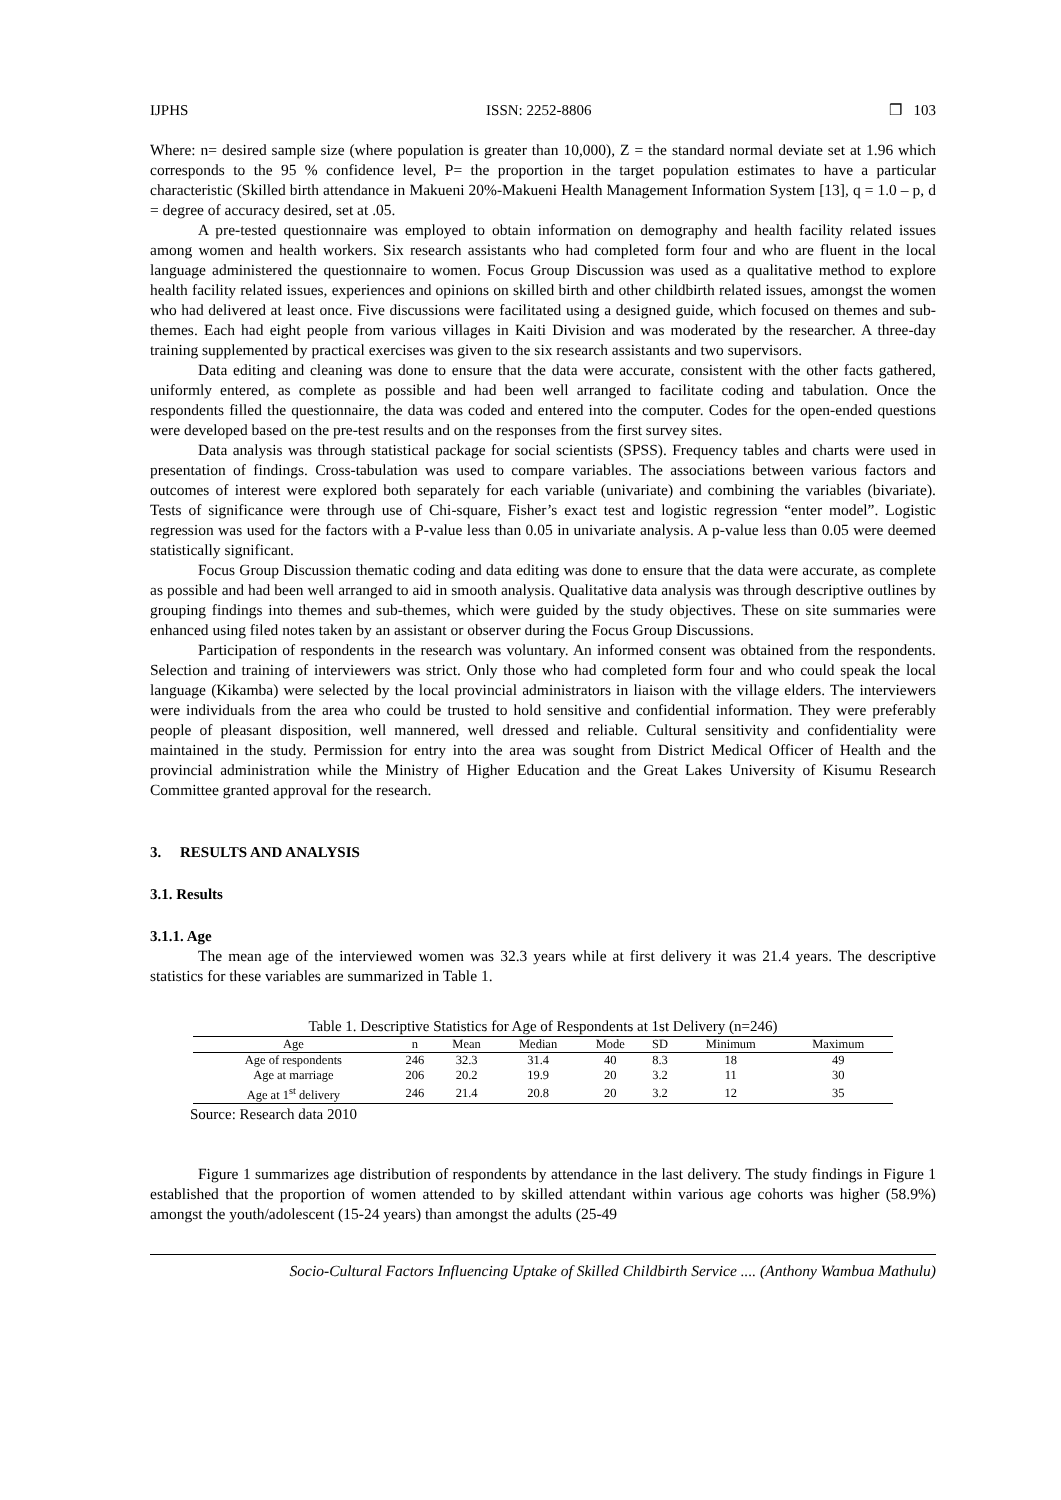IJPHS ISSN: 2252-8806 ❒ 103
Where: n= desired sample size (where population is greater than 10,000), Z = the standard normal deviate set at 1.96 which corresponds to the 95 % confidence level, P= the proportion in the target population estimates to have a particular characteristic (Skilled birth attendance in Makueni 20%-Makueni Health Management Information System [13], q = 1.0 – p, d = degree of accuracy desired, set at .05.
A pre-tested questionnaire was employed to obtain information on demography and health facility related issues among women and health workers. Six research assistants who had completed form four and who are fluent in the local language administered the questionnaire to women. Focus Group Discussion was used as a qualitative method to explore health facility related issues, experiences and opinions on skilled birth and other childbirth related issues, amongst the women who had delivered at least once. Five discussions were facilitated using a designed guide, which focused on themes and sub-themes. Each had eight people from various villages in Kaiti Division and was moderated by the researcher. A three-day training supplemented by practical exercises was given to the six research assistants and two supervisors.
Data editing and cleaning was done to ensure that the data were accurate, consistent with the other facts gathered, uniformly entered, as complete as possible and had been well arranged to facilitate coding and tabulation. Once the respondents filled the questionnaire, the data was coded and entered into the computer. Codes for the open-ended questions were developed based on the pre-test results and on the responses from the first survey sites.
Data analysis was through statistical package for social scientists (SPSS). Frequency tables and charts were used in presentation of findings. Cross-tabulation was used to compare variables. The associations between various factors and outcomes of interest were explored both separately for each variable (univariate) and combining the variables (bivariate). Tests of significance were through use of Chi-square, Fisher’s exact test and logistic regression “enter model”. Logistic regression was used for the factors with a P-value less than 0.05 in univariate analysis. A p-value less than 0.05 were deemed statistically significant.
Focus Group Discussion thematic coding and data editing was done to ensure that the data were accurate, as complete as possible and had been well arranged to aid in smooth analysis. Qualitative data analysis was through descriptive outlines by grouping findings into themes and sub-themes, which were guided by the study objectives. These on site summaries were enhanced using filed notes taken by an assistant or observer during the Focus Group Discussions.
Participation of respondents in the research was voluntary. An informed consent was obtained from the respondents. Selection and training of interviewers was strict. Only those who had completed form four and who could speak the local language (Kikamba) were selected by the local provincial administrators in liaison with the village elders. The interviewers were individuals from the area who could be trusted to hold sensitive and confidential information. They were preferably people of pleasant disposition, well mannered, well dressed and reliable. Cultural sensitivity and confidentiality were maintained in the study. Permission for entry into the area was sought from District Medical Officer of Health and the provincial administration while the Ministry of Higher Education and the Great Lakes University of Kisumu Research Committee granted approval for the research.
3. RESULTS AND ANALYSIS
3.1. Results
3.1.1. Age
The mean age of the interviewed women was 32.3 years while at first delivery it was 21.4 years. The descriptive statistics for these variables are summarized in Table 1.
Table 1. Descriptive Statistics for Age of Respondents at 1st Delivery (n=246)
| Age | n | Mean | Median | Mode | SD | Minimum | Maximum |
| --- | --- | --- | --- | --- | --- | --- | --- |
| Age of respondents | 246 | 32.3 | 31.4 | 40 | 8.3 | 18 | 49 |
| Age at marriage | 206 | 20.2 | 19.9 | 20 | 3.2 | 11 | 30 |
| Age at 1<sup>st</sup> delivery | 246 | 21.4 | 20.8 | 20 | 3.2 | 12 | 35 |
Source: Research data 2010
Figure 1 summarizes age distribution of respondents by attendance in the last delivery. The study findings in Figure 1 established that the proportion of women attended to by skilled attendant within various age cohorts was higher (58.9%) amongst the youth/adolescent (15-24 years) than amongst the adults (25-49
Socio-Cultural Factors Influencing Uptake of Skilled Childbirth Service .... (Anthony Wambua Mathulu)